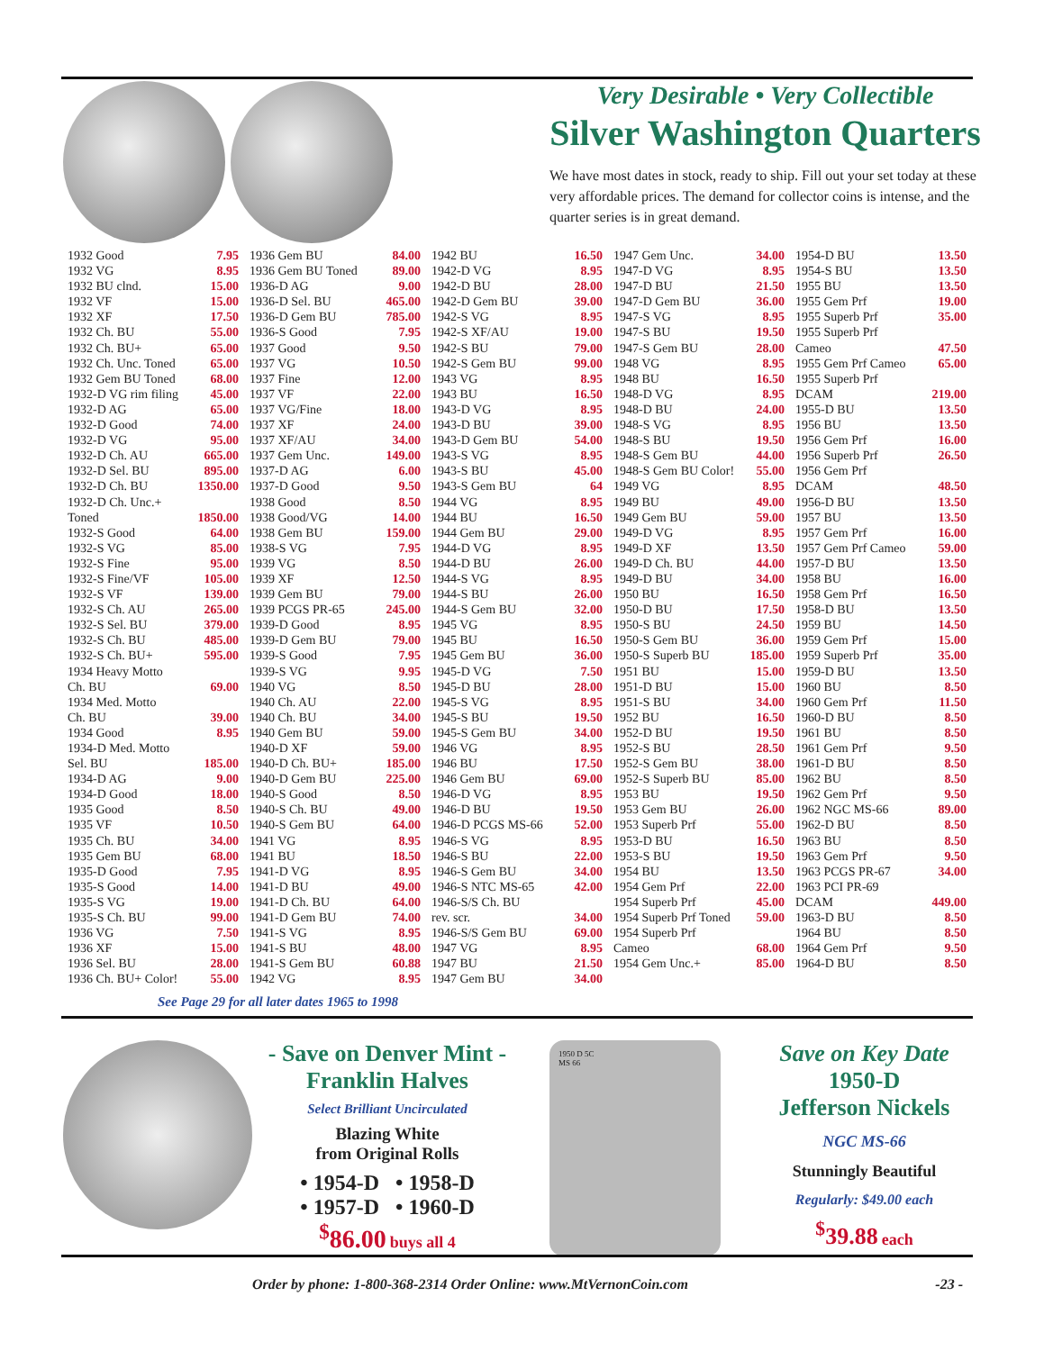Very Desirable • Very Collectible
Silver Washington Quarters
We have most dates in stock, ready to ship. Fill out your set today at these very affordable prices. The demand for collector coins is intense, and the quarter series is in great demand.
1932 Good 7.95
1932 VG 8.95
1932 BU clnd. 15.00
1932 VF 15.00
1932 XF 17.50
1932 Ch. BU 55.00
1932 Ch. BU+ 65.00
1932 Ch. Unc. Toned 65.00
1932 Gem BU Toned 68.00
1932-D VG rim filing 45.00
1932-D AG 65.00
1932-D Good 74.00
1932-D VG 95.00
1932-D Ch. AU 665.00
1932-D Sel. BU 895.00
1932-D Ch. BU 1350.00
1932-D Ch. Unc.+
Toned 1850.00
1932-S Good 64.00
1932-S VG 85.00
1932-S Fine 95.00
1932-S Fine/VF 105.00
1932-S VF 139.00
1932-S Ch. AU 265.00
1932-S Sel. BU 379.00
1932-S Ch. BU 485.00
1932-S Ch. BU+ 595.00
1934 Heavy Motto
Ch. BU 69.00
1934 Med. Motto
Ch. BU 39.00
1934 Good 8.95
1934-D Med. Motto
Sel. BU 185.00
1934-D AG 9.00
1934-D Good 18.00
1935 Good 8.50
1935 VF 10.50
1935 Ch. BU 34.00
1935 Gem BU 68.00
1935-D Good 7.95
1935-S Good 14.00
1935-S VG 19.00
1935-S Ch. BU 99.00
1936 VG 7.50
1936 XF 15.00
1936 Sel. BU 28.00
1936 Ch. BU+ Color! 55.00
1936 Gem BU 84.00
1936 Gem BU Toned 89.00
1936-D AG 9.00
1936-D Sel. BU 465.00
1936-D Gem BU 785.00
1936-S Good 7.95
1937 Good 9.50
1937 VG 10.50
1937 Fine 12.00
1937 VF 22.00
1937 VG/Fine 18.00
1937 XF 24.00
1937 XF/AU 34.00
1937 Gem Unc. 149.00
1937-D AG 6.00
1937-D Good 9.50
1938 Good 8.50
1938 Good/VG 14.00
1938 Gem BU 159.00
1938-S VG 7.95
1939 VG 8.50
1939 XF 12.50
1939 Gem BU 79.00
1939 PCGS PR-65 245.00
1939-D Good 8.95
1939-D Gem BU 79.00
1939-S Good 7.95
1939-S VG 9.95
1940 VG 8.50
1940 Ch. AU 22.00
1940 Ch. BU 34.00
1940 Gem BU 59.00
1940-D XF 59.00
1940-D Ch. BU+ 185.00
1940-D Gem BU 225.00
1940-S Good 8.50
1940-S Ch. BU 49.00
1940-S Gem BU 64.00
1941 VG 8.95
1941 BU 18.50
1941-D VG 8.95
1941-D BU 49.00
1941-D Ch. BU 64.00
1941-D Gem BU 74.00
1941-S VG 8.95
1941-S BU 48.00
1941-S Gem BU 60.88
1942 VG 8.95
1942 BU 16.50
1942-D VG 8.95
1942-D BU 28.00
1942-D Gem BU 39.00
1942-S VG 8.95
1942-S XF/AU 19.00
1942-S BU 79.00
1942-S Gem BU 99.00
1943 VG 8.95
1943 BU 16.50
1943-D VG 8.95
1943-D BU 39.00
1943-D Gem BU 54.00
1943-S VG 8.95
1943-S BU 45.00
1943-S Gem BU 64
1944 VG 8.95
1944 BU 16.50
1944 Gem BU 29.00
1944-D VG 8.95
1944-D BU 26.00
1944-S VG 8.95
1944-S BU 26.00
1944-S Gem BU 32.00
1945 VG 8.95
1945 BU 16.50
1945 Gem BU 36.00
1945-D VG 7.50
1945-D BU 28.00
1945-S VG 8.95
1945-S BU 19.50
1945-S Gem BU 34.00
1946 VG 8.95
1946 BU 17.50
1946 Gem BU 69.00
1946-D VG 8.95
1946-D BU 19.50
1946-D PCGS MS-66 52.00
1946-S VG 8.95
1946-S BU 22.00
1946-S Gem BU 34.00
1946-S NTC MS-65 42.00
1946-S/S Ch. BU
rev. scr. 34.00
1946-S/S Gem BU 69.00
1947 VG 8.95
1947 BU 21.50
1947 Gem BU 34.00
1947 Gem Unc. 34.00
1947-D VG 8.95
1947-D BU 21.50
1947-D Gem BU 36.00
1947-S VG 8.95
1947-S BU 19.50
1947-S Gem BU 28.00
1948 VG 8.95
1948 BU 16.50
1948-D VG 8.95
1948-D BU 24.00
1948-S VG 8.95
1948-S BU 19.50
1948-S Gem BU 44.00
1948-S Gem BU Color! 55.00
1949 VG 8.95
1949 BU 49.00
1949 Gem BU 59.00
1949-D VG 8.95
1949-D XF 13.50
1949-D Ch. BU 44.00
1949-D BU 34.00
1950 BU 16.50
1950-D BU 17.50
1950-S BU 24.50
1950-S Gem BU 36.00
1950-S Superb BU 185.00
1951 BU 15.00
1951-D BU 15.00
1951-S BU 34.00
1952 BU 16.50
1952-D BU 19.50
1952-S BU 28.50
1952-S Gem BU 38.00
1952-S Superb BU 85.00
1953 BU 19.50
1953 Gem BU 26.00
1953 Superb Prf 55.00
1953-D BU 16.50
1953-S BU 19.50
1954 BU 13.50
1954 Gem Prf 22.00
1954 Superb Prf 45.00
1954 Superb Prf Toned 59.00
1954 Superb Prf
Cameo 68.00
1954 Gem Unc.+ 85.00
1954-D BU 13.50
1954-S BU 13.50
1955 BU 13.50
1955 Gem Prf 19.00
1955 Superb Prf 35.00
1955 Superb Prf
Cameo 47.50
1955 Gem Prf Cameo 65.00
1955 Superb Prf
DCAM 219.00
1955-D BU 13.50
1956 BU 13.50
1956 Gem Prf 16.00
1956 Superb Prf 26.50
1956 Gem Prf
DCAM 48.50
1956-D BU 13.50
1957 BU 13.50
1957 Gem Prf 16.00
1957 Gem Prf Cameo 59.00
1957-D BU 13.50
1958 BU 16.00
1958 Gem Prf 16.50
1958-D BU 13.50
1959 BU 14.50
1959 Gem Prf 15.00
1959 Superb Prf 35.00
1959-D BU 13.50
1960 BU 8.50
1960 Gem Prf 11.50
1960-D BU 8.50
1961 BU 8.50
1961 Gem Prf 9.50
1961-D BU 8.50
1962 BU 8.50
1962 Gem Prf 9.50
1962 NGC MS-66 89.00
1962-D BU 8.50
1963 BU 8.50
1963 Gem Prf 9.50
1963 PCGS PR-67 34.00
1963 PCI PR-69
DCAM 449.00
1963-D BU 8.50
1964 BU 8.50
1964 Gem Prf 9.50
1964-D BU 8.50
See Page 29 for all later dates 1965 to 1998
- Save on Denver Mint -
Franklin Halves
Select Brilliant Uncirculated
Blazing White
from Original Rolls
• 1954-D • 1958-D
• 1957-D • 1960-D
<sup>$</sup>86.00 buys all 4
1950 D 5C
MS 66
Save on Key Date
1950-D
Jefferson Nickels
NGC MS-66
Stunningly Beautiful
Regularly: $49.00 each
<sup>$</sup>39.88 each
Order by phone: 1-800-368-2314 Order Online: www.MtVernonCoin.com -23 -